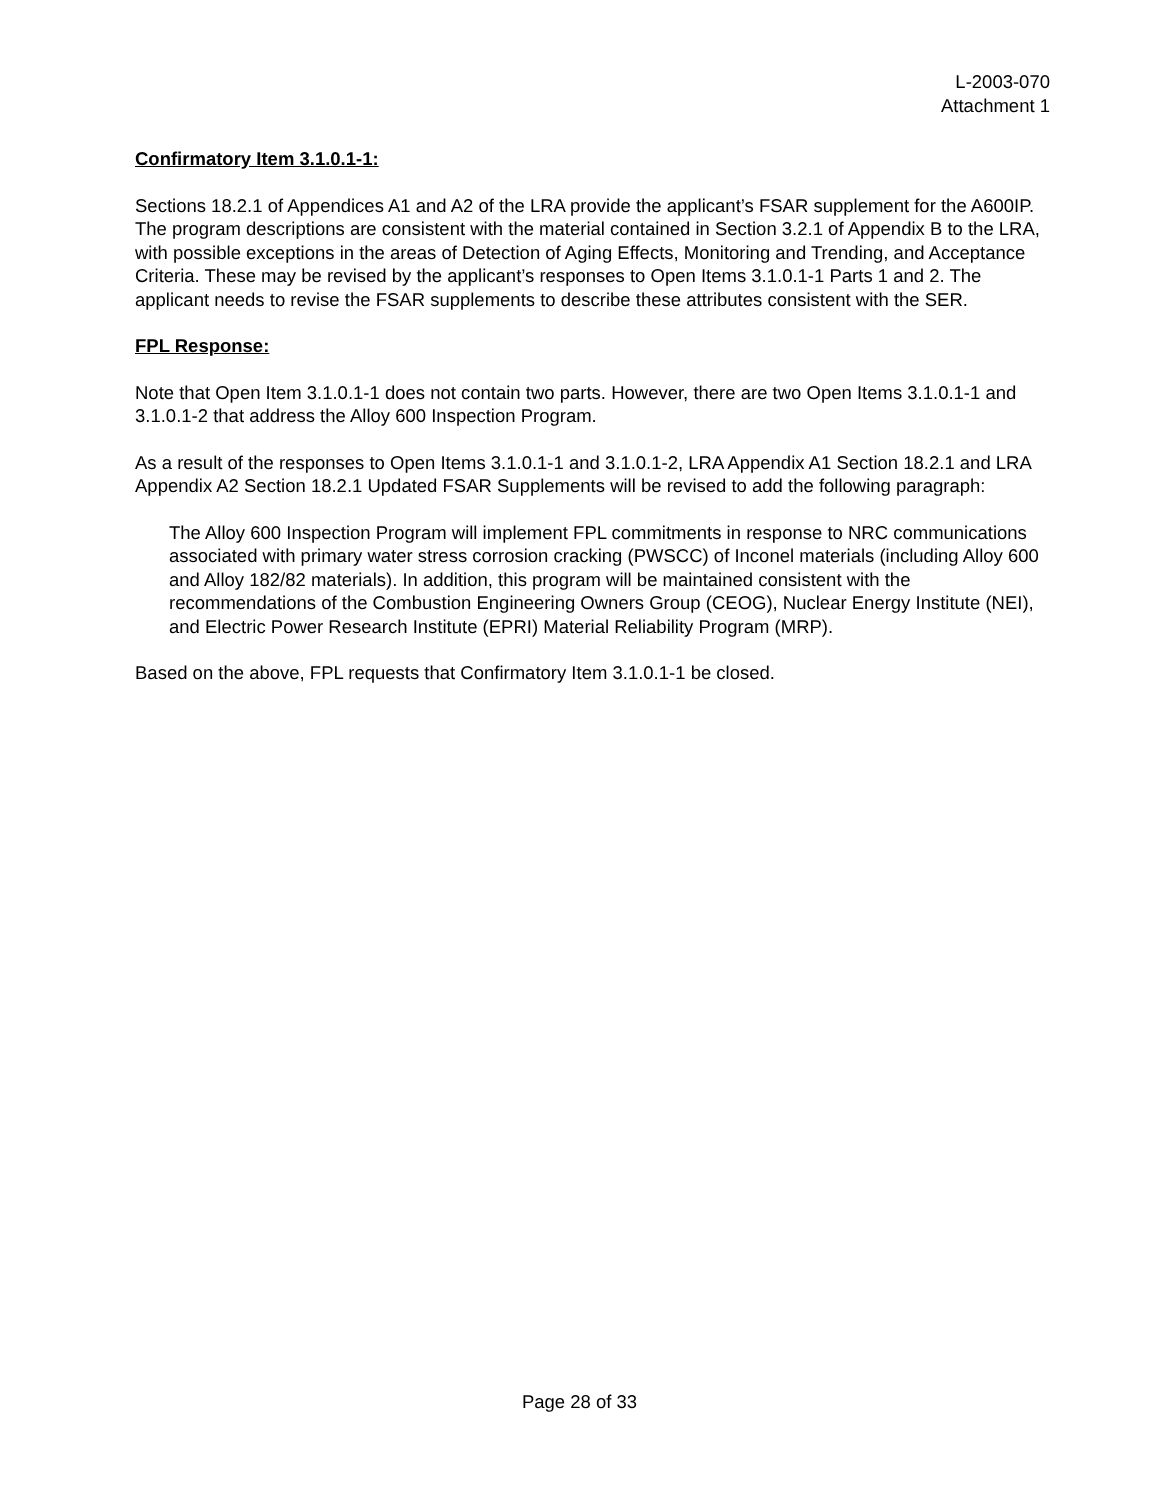L-2003-070
Attachment 1
Confirmatory Item 3.1.0.1-1:
Sections 18.2.1 of Appendices A1 and A2 of the LRA provide the applicant’s FSAR supplement for the A600IP. The program descriptions are consistent with the material contained in Section 3.2.1 of Appendix B to the LRA, with possible exceptions in the areas of Detection of Aging Effects, Monitoring and Trending, and Acceptance Criteria. These may be revised by the applicant’s responses to Open Items 3.1.0.1-1 Parts 1 and 2. The applicant needs to revise the FSAR supplements to describe these attributes consistent with the SER.
FPL Response:
Note that Open Item 3.1.0.1-1 does not contain two parts. However, there are two Open Items 3.1.0.1-1 and 3.1.0.1-2 that address the Alloy 600 Inspection Program.
As a result of the responses to Open Items 3.1.0.1-1 and 3.1.0.1-2, LRA Appendix A1 Section 18.2.1 and LRA Appendix A2 Section 18.2.1 Updated FSAR Supplements will be revised to add the following paragraph:
The Alloy 600 Inspection Program will implement FPL commitments in response to NRC communications associated with primary water stress corrosion cracking (PWSCC) of Inconel materials (including Alloy 600 and Alloy 182/82 materials). In addition, this program will be maintained consistent with the recommendations of the Combustion Engineering Owners Group (CEOG), Nuclear Energy Institute (NEI), and Electric Power Research Institute (EPRI) Material Reliability Program (MRP).
Based on the above, FPL requests that Confirmatory Item 3.1.0.1-1 be closed.
Page 28 of 33